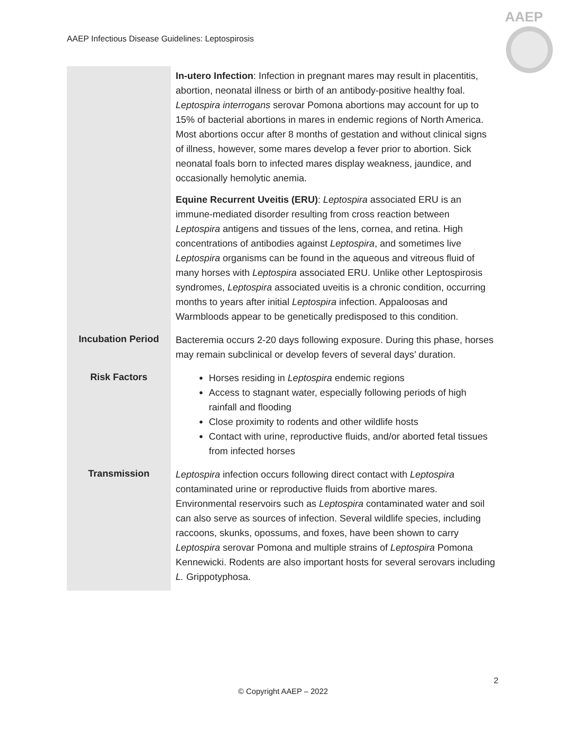AAEP Infectious Disease Guidelines: Leptospirosis
AAEP
| | In-utero Infection : Infection in pregnant mares may result in placentitis, abortion, neonatal illness or birth of an antibody-positive healthy foal. Leptospira interrogans serovar Pomona abortions may account for up to 15% of bacterial abortions in mares in endemic regions of North America. Most abortions occur after 8 months of gestation and without clinical signs of illness, however, some mares develop a fever prior to abortion. Sick neonatal foals born to infected mares display weakness, jaundice, and occasionally hemolytic anemia. Equine Recurrent Uveitis (ERU) : Leptospira associated ERU is an immune-mediated disorder resulting from cross reaction between Leptospira antigens and tissues of the lens, cornea, and retina. High concentrations of antibodies against Leptospira , and sometimes live Leptospira organisms can be found in the aqueous and vitreous fluid of many horses with Leptospira associated ERU. Unlike other Leptospirosis syndromes, Leptospira associated uveitis is a chronic condition, occurring months to years after initial Leptospira infection. Appaloosas and Warmbloods appear to be genetically predisposed to this condition. |
| Incubation Period | Bacteremia occurs 2-20 days following exposure. During this phase, horses may remain subclinical or develop fevers of several days’ duration. |
| Risk Factors | Horses residing in Leptospira endemic regions Access to stagnant water, especially following periods of high rainfall and flooding Close proximity to rodents and other wildlife hosts Contact with urine, reproductive fluids, and/or aborted fetal tissues from infected horses |
| Transmission | Leptospira infection occurs following direct contact with Leptospira contaminated urine or reproductive fluids from abortive mares. Environmental reservoirs such as Leptospira contaminated water and soil can also serve as sources of infection. Several wildlife species, including raccoons, skunks, opossums, and foxes, have been shown to carry Leptospira serovar Pomona and multiple strains of Leptospira Pomona Kennewicki. Rodents are also important hosts for several serovars including L. Grippotyphosa. |
2
© Copyright AAEP – 2022